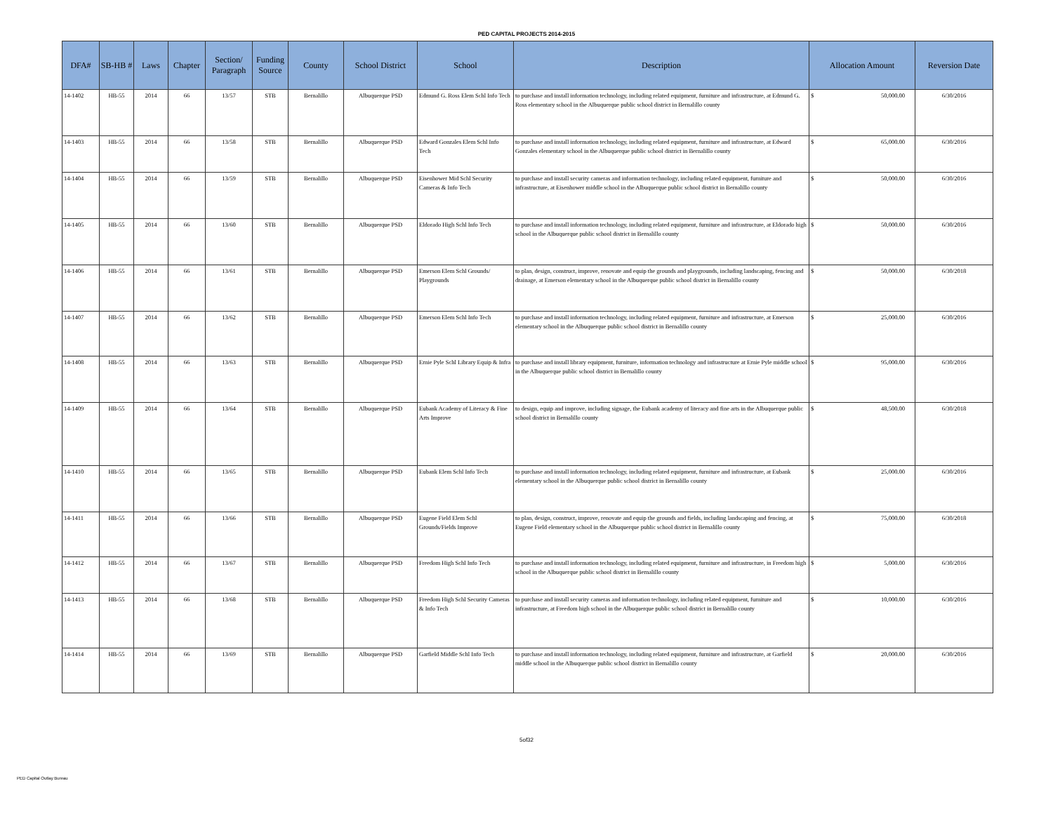PED CAPITAL PROJECTS 2014-2015
| DFA# | SB-HB # | Laws | Chapter | Section/ Paragraph | Funding Source | County | School District | School | Description | Allocation Amount | Reversion Date |
| --- | --- | --- | --- | --- | --- | --- | --- | --- | --- | --- | --- |
| 14-1402 | HB-55 | 2014 | 66 | 13/57 | STB | Bernalillo | Albuquerque PSD | Edmund G. Ross Elem Schl Info Tech | to purchase and install information technology, including related equipment, furniture and infrastructure, at Edmund G. Ross elementary school in the Albuquerque public school district in Bernalillo county | $ 50,000.00 | 6/30/2016 |
| 14-1403 | HB-55 | 2014 | 66 | 13/58 | STB | Bernalillo | Albuquerque PSD | Edward Gonzales Elem Schl Info Tech | to purchase and install information technology, including related equipment, furniture and infrastructure, at Edward Gonzales elementary school in the Albuquerque public school district in Bernalillo county | $ 65,000.00 | 6/30/2016 |
| 14-1404 | HB-55 | 2014 | 66 | 13/59 | STB | Bernalillo | Albuquerque PSD | Eisenhower Mid Schl Security Cameras & Info Tech | to purchase and install security cameras and information technology, including related equipment, furniture and infrastructure, at Eisenhower middle school in the Albuquerque public school district in Bernalillo county | $ 50,000.00 | 6/30/2016 |
| 14-1405 | HB-55 | 2014 | 66 | 13/60 | STB | Bernalillo | Albuquerque PSD | Eldorado High Schl Info Tech | to purchase and install information technology, including related equipment, furniture and infrastructure, at Eldorado high school in the Albuquerque public school district in Bernalillo county | $ 50,000.00 | 6/30/2016 |
| 14-1406 | HB-55 | 2014 | 66 | 13/61 | STB | Bernalillo | Albuquerque PSD | Emerson Elem Schl Grounds/ Playgrounds | to plan, design, construct, improve, renovate and equip the grounds and playgrounds, including landscaping, fencing and drainage, at Emerson elementary school in the Albuquerque public school district in Bernalillo county | $ 50,000.00 | 6/30/2018 |
| 14-1407 | HB-55 | 2014 | 66 | 13/62 | STB | Bernalillo | Albuquerque PSD | Emerson Elem Schl Info Tech | to purchase and install information technology, including related equipment, furniture and infrastructure, at Emerson elementary school in the Albuquerque public school district in Bernalillo county | $ 25,000.00 | 6/30/2016 |
| 14-1408 | HB-55 | 2014 | 66 | 13/63 | STB | Bernalillo | Albuquerque PSD | Ernie Pyle Schl Library Equip & Infra | to purchase and install library equipment, furniture, information technology and infrastructure at Ernie Pyle middle school in the Albuquerque public school district in Bernalillo county | $ 95,000.00 | 6/30/2016 |
| 14-1409 | HB-55 | 2014 | 66 | 13/64 | STB | Bernalillo | Albuquerque PSD | Eubank Academy of Literacy & Fine Arts Improve | to design, equip and improve, including signage, the Eubank academy of literacy and fine arts in the Albuquerque public school district in Bernalillo county | $ 48,500.00 | 6/30/2018 |
| 14-1410 | HB-55 | 2014 | 66 | 13/65 | STB | Bernalillo | Albuquerque PSD | Eubank Elem Schl Info Tech | to purchase and install information technology, including related equipment, furniture and infrastructure, at Eubank elementary school in the Albuquerque public school district in Bernalillo county | $ 25,000.00 | 6/30/2016 |
| 14-1411 | HB-55 | 2014 | 66 | 13/66 | STB | Bernalillo | Albuquerque PSD | Eugene Field Elem Schl Grounds/Fields Improve | to plan, design, construct, improve, renovate and equip the grounds and fields, including landscaping and fencing, at Eugene Field elementary school in the Albuquerque public school district in Bernalillo county | $ 75,000.00 | 6/30/2018 |
| 14-1412 | HB-55 | 2014 | 66 | 13/67 | STB | Bernalillo | Albuquerque PSD | Freedom High Schl Info Tech | to purchase and install information technology, including related equipment, furniture and infrastructure, in Freedom high school in the Albuquerque public school district in Bernalillo county | $ 5,000.00 | 6/30/2016 |
| 14-1413 | HB-55 | 2014 | 66 | 13/68 | STB | Bernalillo | Albuquerque PSD | Freedom High Schl Security Cameras & Info Tech | to purchase and install security cameras and information technology, including related equipment, furniture and infrastructure, at Freedom high school in the Albuquerque public school district in Bernalillo county | $ 10,000.00 | 6/30/2016 |
| 14-1414 | HB-55 | 2014 | 66 | 13/69 | STB | Bernalillo | Albuquerque PSD | Garfield Middle Schl Info Tech | to purchase and install information technology, including related equipment, furniture and infrastructure, at Garfield middle school in the Albuquerque public school district in Bernalillo county | $ 20,000.00 | 6/30/2016 |
5of32
PED Capital Outlay Bureau